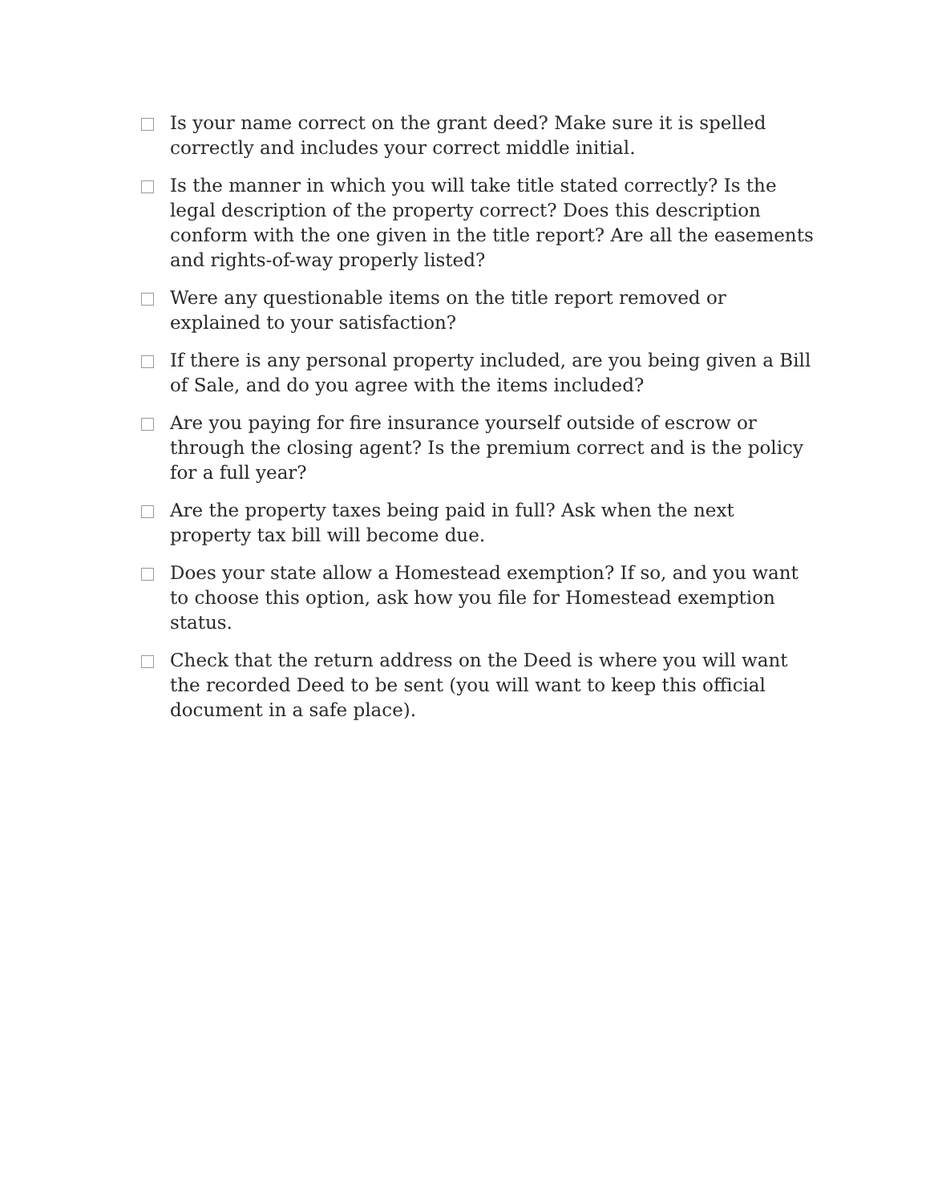Is your name correct on the grant deed? Make sure it is spelled correctly and includes your correct middle initial.
Is the manner in which you will take title stated correctly? Is the legal description of the property correct? Does this description conform with the one given in the title report? Are all the easements and rights-of-way properly listed?
Were any questionable items on the title report removed or explained to your satisfaction?
If there is any personal property included, are you being given a Bill of Sale, and do you agree with the items included?
Are you paying for fire insurance yourself outside of escrow or through the closing agent? Is the premium correct and is the policy for a full year?
Are the property taxes being paid in full? Ask when the next property tax bill will become due.
Does your state allow a Homestead exemption? If so, and you want to choose this option, ask how you file for Homestead exemption status.
Check that the return address on the Deed is where you will want the recorded Deed to be sent (you will want to keep this official document in a safe place).